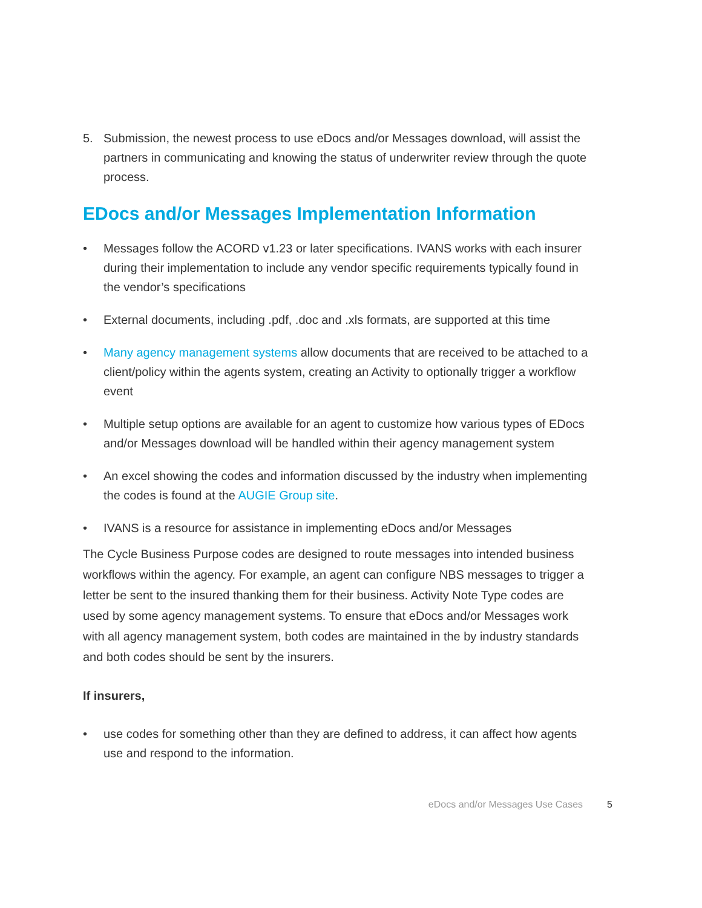5. Submission, the newest process to use eDocs and/or Messages download, will assist the partners in communicating and knowing the status of underwriter review through the quote process.
EDocs and/or Messages Implementation Information
• Messages follow the ACORD v1.23 or later specifications. IVANS works with each insurer during their implementation to include any vendor specific requirements typically found in the vendor’s specifications
• External documents, including .pdf, .doc and .xls formats, are supported at this time
• Many agency management systems allow documents that are received to be attached to a client/policy within the agents system, creating an Activity to optionally trigger a workflow event
• Multiple setup options are available for an agent to customize how various types of EDocs and/or Messages download will be handled within their agency management system
• An excel showing the codes and information discussed by the industry when implementing the codes is found at the AUGIE Group site.
• IVANS is a resource for assistance in implementing eDocs and/or Messages
The Cycle Business Purpose codes are designed to route messages into intended business workflows within the agency. For example, an agent can configure NBS messages to trigger a letter be sent to the insured thanking them for their business. Activity Note Type codes are used by some agency management systems. To ensure that eDocs and/or Messages work with all agency management system, both codes are maintained in the by industry standards and both codes should be sent by the insurers.
If insurers,
• use codes for something other than they are defined to address, it can affect how agents use and respond to the information.
eDocs and/or Messages Use Cases 5